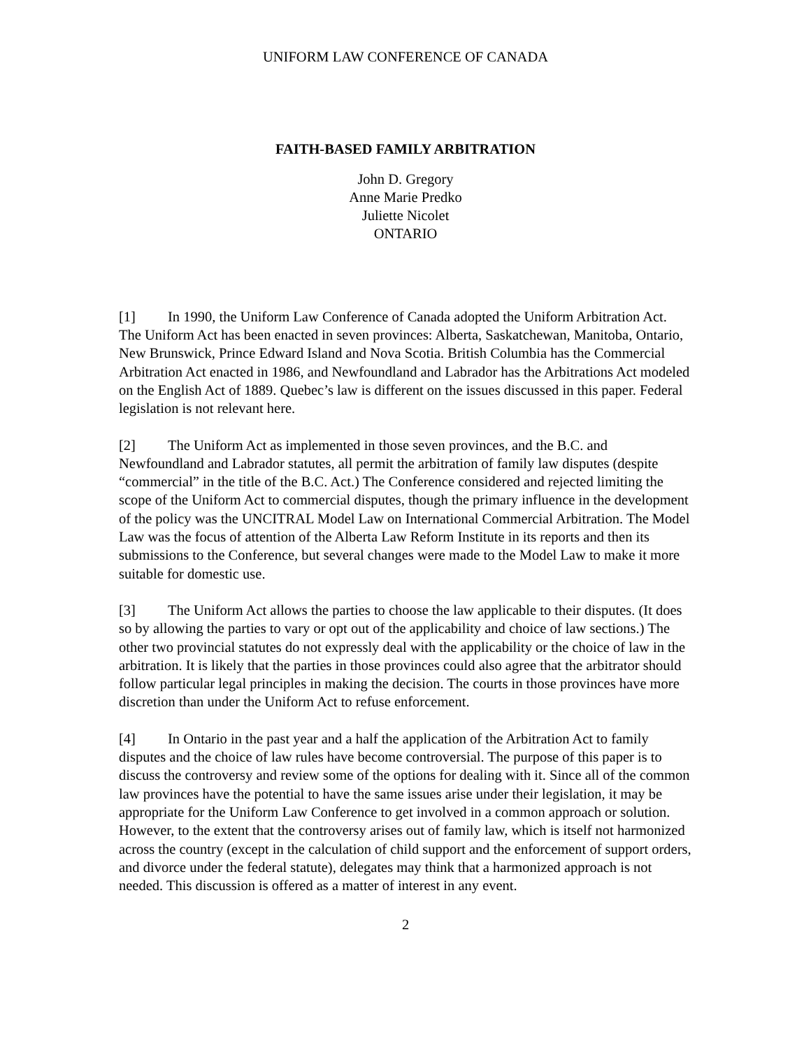UNIFORM LAW CONFERENCE OF CANADA
FAITH-BASED FAMILY ARBITRATION
John D. Gregory
Anne Marie Predko
Juliette Nicolet
ONTARIO
[1] In 1990, the Uniform Law Conference of Canada adopted the Uniform Arbitration Act. The Uniform Act has been enacted in seven provinces: Alberta, Saskatchewan, Manitoba, Ontario, New Brunswick, Prince Edward Island and Nova Scotia. British Columbia has the Commercial Arbitration Act enacted in 1986, and Newfoundland and Labrador has the Arbitrations Act modeled on the English Act of 1889. Quebec’s law is different on the issues discussed in this paper. Federal legislation is not relevant here.
[2] The Uniform Act as implemented in those seven provinces, and the B.C. and Newfoundland and Labrador statutes, all permit the arbitration of family law disputes (despite “commercial” in the title of the B.C. Act.) The Conference considered and rejected limiting the scope of the Uniform Act to commercial disputes, though the primary influence in the development of the policy was the UNCITRAL Model Law on International Commercial Arbitration. The Model Law was the focus of attention of the Alberta Law Reform Institute in its reports and then its submissions to the Conference, but several changes were made to the Model Law to make it more suitable for domestic use.
[3] The Uniform Act allows the parties to choose the law applicable to their disputes. (It does so by allowing the parties to vary or opt out of the applicability and choice of law sections.) The other two provincial statutes do not expressly deal with the applicability or the choice of law in the arbitration. It is likely that the parties in those provinces could also agree that the arbitrator should follow particular legal principles in making the decision. The courts in those provinces have more discretion than under the Uniform Act to refuse enforcement.
[4] In Ontario in the past year and a half the application of the Arbitration Act to family disputes and the choice of law rules have become controversial. The purpose of this paper is to discuss the controversy and review some of the options for dealing with it. Since all of the common law provinces have the potential to have the same issues arise under their legislation, it may be appropriate for the Uniform Law Conference to get involved in a common approach or solution. However, to the extent that the controversy arises out of family law, which is itself not harmonized across the country (except in the calculation of child support and the enforcement of support orders, and divorce under the federal statute), delegates may think that a harmonized approach is not needed. This discussion is offered as a matter of interest in any event.
2